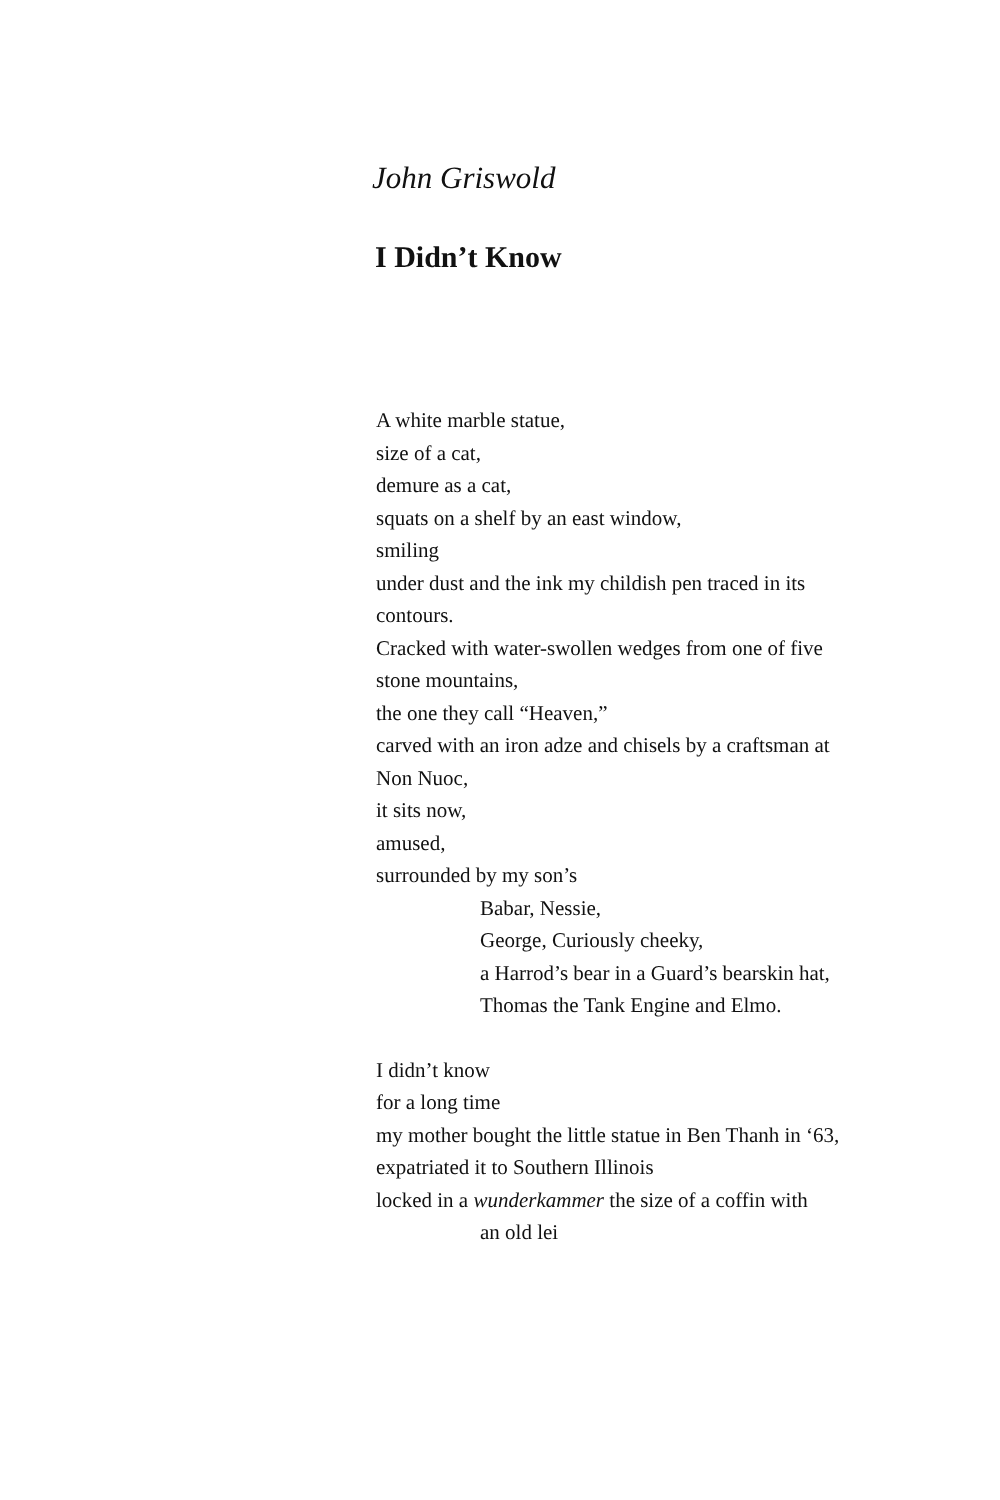John Griswold
I Didn’t Know
A white marble statue,
size of a cat,
demure as a cat,
squats on a shelf by an east window,
smiling
under dust and the ink my childish pen traced in its contours.
Cracked with water-swollen wedges from one of five stone mountains,
the one they call “Heaven,”
carved with an iron adze and chisels by a craftsman at Non Nuoc,
it sits now,
amused,
surrounded by my son’s
Babar, Nessie,
George, Curiously cheeky,
a Harrod’s bear in a Guard’s bearskin hat,
Thomas the Tank Engine and Elmo.
I didn’t know
for a long time
my mother bought the little statue in Ben Thanh in ‘63,
expatriated it to Southern Illinois
locked in a wunderkammer the size of a coffin with
an old lei